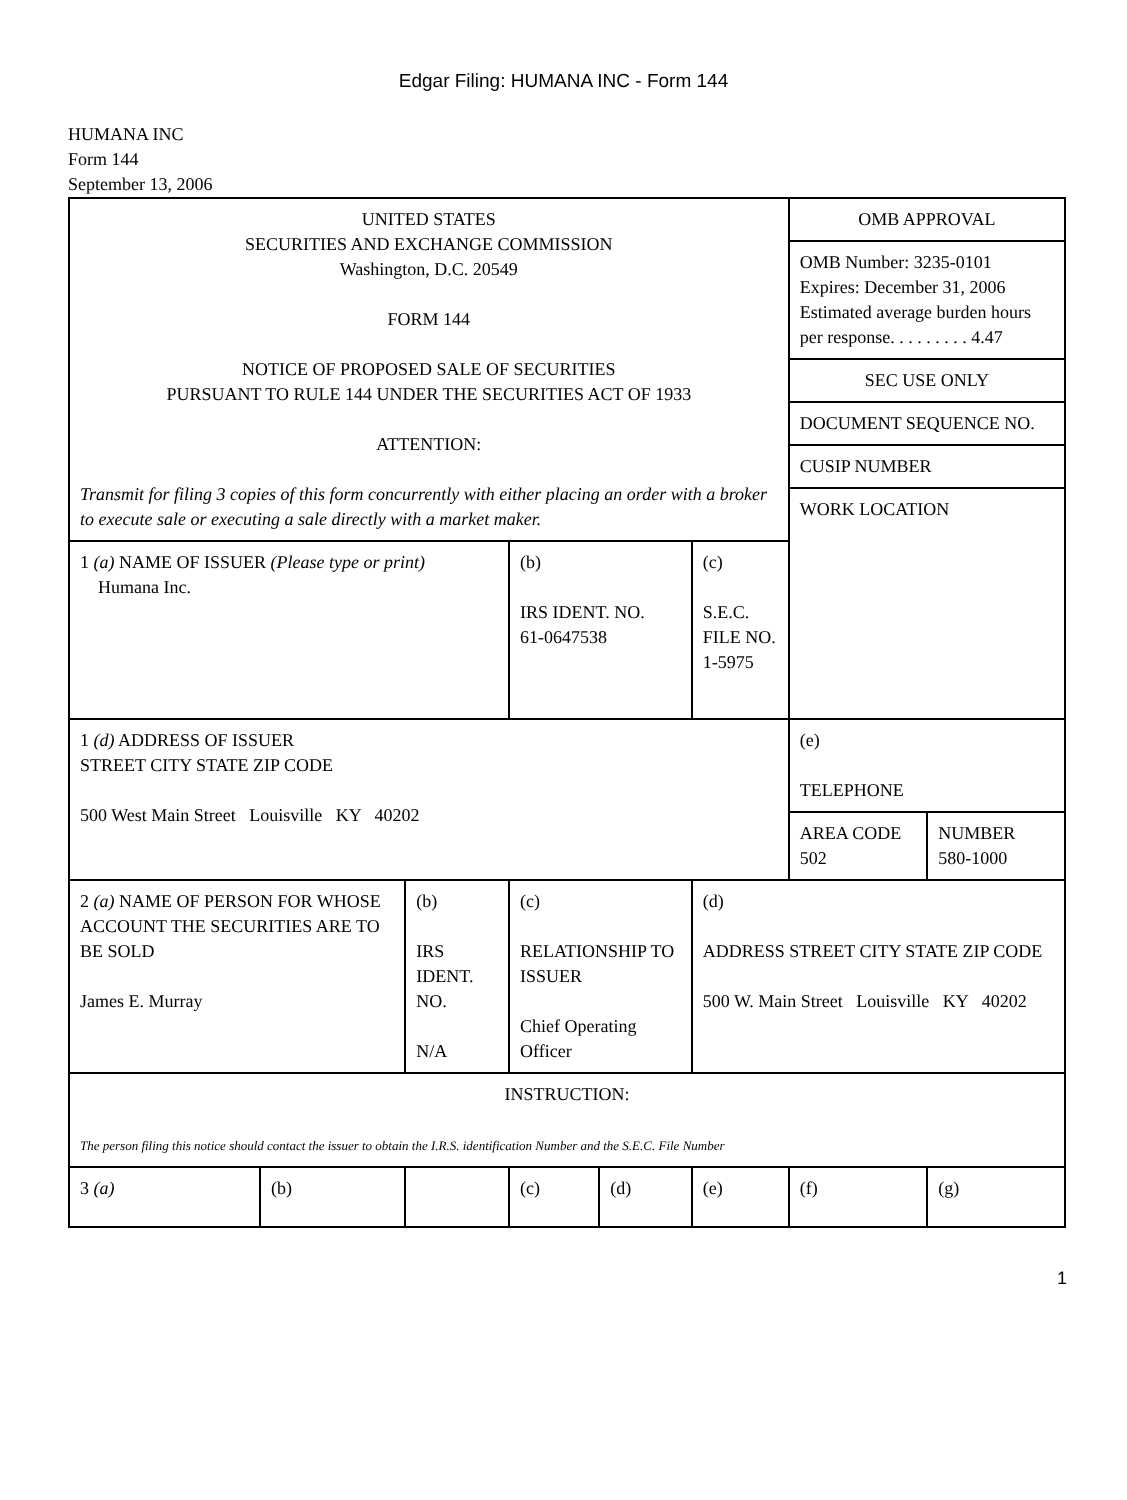Edgar Filing: HUMANA INC - Form 144
HUMANA INC
Form 144
September 13, 2006
| UNITED STATES SECURITIES AND EXCHANGE COMMISSION Washington, D.C. 20549 FORM 144 NOTICE OF PROPOSED SALE OF SECURITIES PURSUANT TO RULE 144 UNDER THE SECURITIES ACT OF 1933 ATTENTION: Transmit for filing 3 copies of this form concurrently with either placing an order with a broker to execute sale or executing a sale directly with a market maker. | | | | | | OMB APPROVAL | |
| | | | | | | OMB Number: 3235-0101 Expires: December 31, 2006 Estimated average burden hours per response. . . . . . . . . 4.47 | |
| | | | | | | SEC USE ONLY | |
| | | | | | | DOCUMENT SEQUENCE NO. | |
| | | | | | | CUSIP NUMBER | |
| | | | | | | WORK LOCATION | |
| 1 (a) NAME OF ISSUER (Please type or print) Humana Inc. | | | (b) IRS IDENT. NO. 61-0647538 | | (c) S.E.C. FILE NO. 1-5975 | | |
| 1 (d) ADDRESS OF ISSUER STREET CITY STATE ZIP CODE 500 West Main Street Louisville KY 40202 | | | | | | (e) TELEPHONE | |
| | | | | | | AREA CODE 502 | NUMBER 580-1000 |
| 2 (a) NAME OF PERSON FOR WHOSE ACCOUNT THE SECURITIES ARE TO BE SOLD James E. Murray | | (b) IRS IDENT. NO. N/A | (c) RELATIONSHIP TO ISSUER Chief Operating Officer | | (d) ADDRESS STREET CITY STATE ZIP CODE 500 W. Main Street Louisville KY 40202 | | |
| INSTRUCTION: The person filing this notice should contact the issuer to obtain the I.R.S. identification Number and the S.E.C. File Number | | | | | | | |
| 3 (a) | (b) | | (c) | (d) | (e) | (f) | (g) |
1